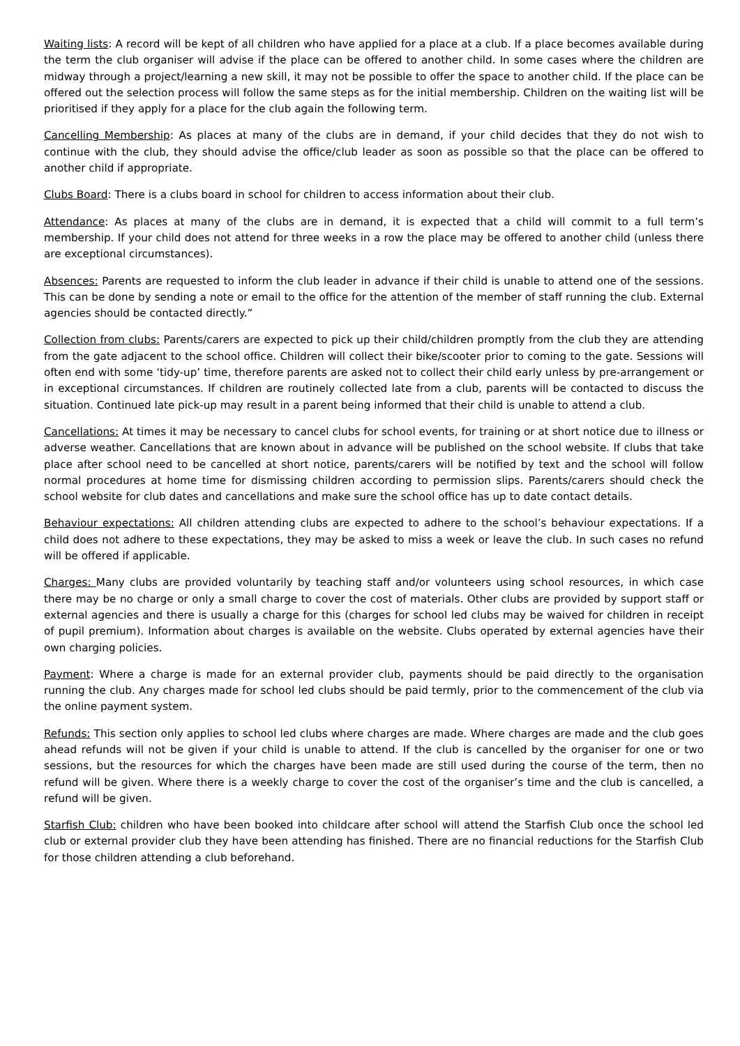Waiting lists: A record will be kept of all children who have applied for a place at a club. If a place becomes available during the term the club organiser will advise if the place can be offered to another child. In some cases where the children are midway through a project/learning a new skill, it may not be possible to offer the space to another child. If the place can be offered out the selection process will follow the same steps as for the initial membership. Children on the waiting list will be prioritised if they apply for a place for the club again the following term.
Cancelling Membership: As places at many of the clubs are in demand, if your child decides that they do not wish to continue with the club, they should advise the office/club leader as soon as possible so that the place can be offered to another child if appropriate.
Clubs Board: There is a clubs board in school for children to access information about their club.
Attendance: As places at many of the clubs are in demand, it is expected that a child will commit to a full term’s membership. If your child does not attend for three weeks in a row the place may be offered to another child (unless there are exceptional circumstances).
Absences: Parents are requested to inform the club leader in advance if their child is unable to attend one of the sessions. This can be done by sending a note or email to the office for the attention of the member of staff running the club. External agencies should be contacted directly.”
Collection from clubs: Parents/carers are expected to pick up their child/children promptly from the club they are attending from the gate adjacent to the school office. Children will collect their bike/scooter prior to coming to the gate. Sessions will often end with some ‘tidy-up’ time, therefore parents are asked not to collect their child early unless by pre-arrangement or in exceptional circumstances. If children are routinely collected late from a club, parents will be contacted to discuss the situation. Continued late pick-up may result in a parent being informed that their child is unable to attend a club.
Cancellations: At times it may be necessary to cancel clubs for school events, for training or at short notice due to illness or adverse weather. Cancellations that are known about in advance will be published on the school website. If clubs that take place after school need to be cancelled at short notice, parents/carers will be notified by text and the school will follow normal procedures at home time for dismissing children according to permission slips. Parents/carers should check the school website for club dates and cancellations and make sure the school office has up to date contact details.
Behaviour expectations: All children attending clubs are expected to adhere to the school’s behaviour expectations. If a child does not adhere to these expectations, they may be asked to miss a week or leave the club. In such cases no refund will be offered if applicable.
Charges: Many clubs are provided voluntarily by teaching staff and/or volunteers using school resources, in which case there may be no charge or only a small charge to cover the cost of materials. Other clubs are provided by support staff or external agencies and there is usually a charge for this (charges for school led clubs may be waived for children in receipt of pupil premium). Information about charges is available on the website. Clubs operated by external agencies have their own charging policies.
Payment: Where a charge is made for an external provider club, payments should be paid directly to the organisation running the club. Any charges made for school led clubs should be paid termly, prior to the commencement of the club via the online payment system.
Refunds: This section only applies to school led clubs where charges are made. Where charges are made and the club goes ahead refunds will not be given if your child is unable to attend. If the club is cancelled by the organiser for one or two sessions, but the resources for which the charges have been made are still used during the course of the term, then no refund will be given. Where there is a weekly charge to cover the cost of the organiser’s time and the club is cancelled, a refund will be given.
Starfish Club: children who have been booked into childcare after school will attend the Starfish Club once the school led club or external provider club they have been attending has finished. There are no financial reductions for the Starfish Club for those children attending a club beforehand.